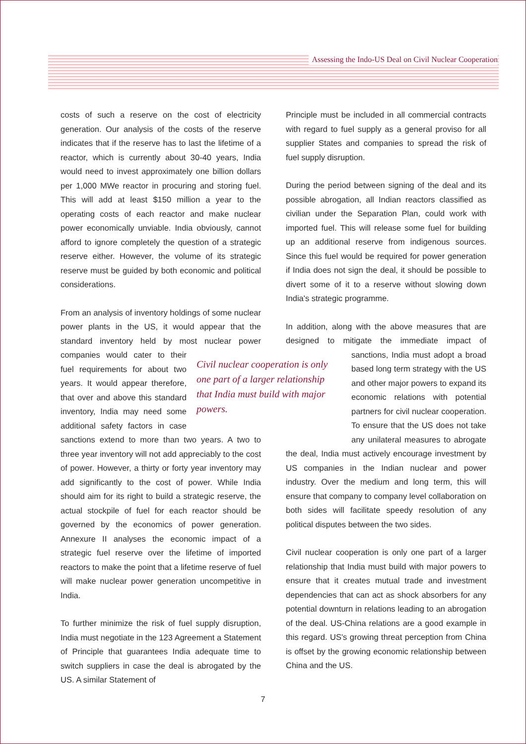Assessing the Indo-US Deal on Civil Nuclear Cooperation
costs of such a reserve on the cost of electricity generation. Our analysis of the costs of the reserve indicates that if the reserve has to last the lifetime of a reactor, which is currently about 30-40 years, India would need to invest approximately one billion dollars per 1,000 MWe reactor in procuring and storing fuel. This will add at least $150 million a year to the operating costs of each reactor and make nuclear power economically unviable. India obviously, cannot afford to ignore completely the question of a strategic reserve either. However, the volume of its strategic reserve must be guided by both economic and political considerations.
From an analysis of inventory holdings of some nuclear power plants in the US, it would appear that the standard inventory held by most nuclear power Civil nuclear cooperation is only one part of a larger relationship that India must build with major powers. companies would cater to their fuel requirements for about two years. It would appear therefore, that over and above this standard inventory, India may need some additional safety factors in case sanctions extend to more than two years. A two to three year inventory will not add appreciably to the cost of power. However, a thirty or forty year inventory may add significantly to the cost of power. While India should aim for its right to build a strategic reserve, the actual stockpile of fuel for each reactor should be governed by the economics of power generation. Annexure II analyses the economic impact of a strategic fuel reserve over the lifetime of imported reactors to make the point that a lifetime reserve of fuel will make nuclear power generation uncompetitive in India.
To further minimize the risk of fuel supply disruption, India must negotiate in the 123 Agreement a Statement of Principle that guarantees India adequate time to switch suppliers in case the deal is abrogated by the US. A similar Statement of
Principle must be included in all commercial contracts with regard to fuel supply as a general proviso for all supplier States and companies to spread the risk of fuel supply disruption.
During the period between signing of the deal and its possible abrogation, all Indian reactors classified as civilian under the Separation Plan, could work with imported fuel. This will release some fuel for building up an additional reserve from indigenous sources. Since this fuel would be required for power generation if India does not sign the deal, it should be possible to divert some of it to a reserve without slowing down India's strategic programme.
In addition, along with the above measures that are designed to mitigate the immediate impact of sanctions, India must adopt a broad based long term strategy with the US and other major powers to expand its economic relations with potential partners for civil nuclear cooperation. To ensure that the US does not take any unilateral measures to abrogate the deal, India must actively encourage investment by US companies in the Indian nuclear and power industry. Over the medium and long term, this will ensure that company to company level collaboration on both sides will facilitate speedy resolution of any political disputes between the two sides.
Civil nuclear cooperation is only one part of a larger relationship that India must build with major powers to ensure that it creates mutual trade and investment dependencies that can act as shock absorbers for any potential downturn in relations leading to an abrogation of the deal. US-China relations are a good example in this regard. US's growing threat perception from China is offset by the growing economic relationship between China and the US.
7